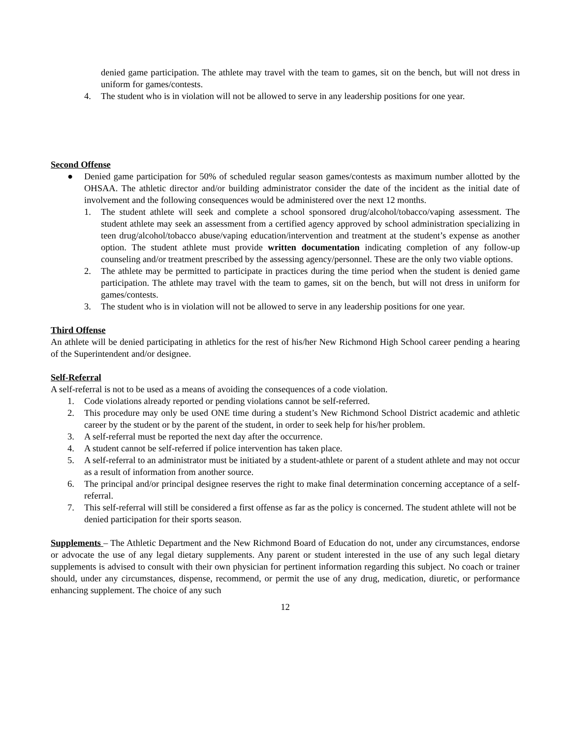denied game participation. The athlete may travel with the team to games, sit on the bench, but will not dress in uniform for games/contests.
4. The student who is in violation will not be allowed to serve in any leadership positions for one year.
Second Offense
● Denied game participation for 50% of scheduled regular season games/contests as maximum number allotted by the OHSAA. The athletic director and/or building administrator consider the date of the incident as the initial date of involvement and the following consequences would be administered over the next 12 months.
1. The student athlete will seek and complete a school sponsored drug/alcohol/tobacco/vaping assessment. The student athlete may seek an assessment from a certified agency approved by school administration specializing in teen drug/alcohol/tobacco abuse/vaping education/intervention and treatment at the student’s expense as another option. The student athlete must provide written documentation indicating completion of any follow-up counseling and/or treatment prescribed by the assessing agency/personnel. These are the only two viable options.
2. The athlete may be permitted to participate in practices during the time period when the student is denied game participation. The athlete may travel with the team to games, sit on the bench, but will not dress in uniform for games/contests.
3. The student who is in violation will not be allowed to serve in any leadership positions for one year.
Third Offense
An athlete will be denied participating in athletics for the rest of his/her New Richmond High School career pending a hearing of the Superintendent and/or designee.
Self-Referral
A self-referral is not to be used as a means of avoiding the consequences of a code violation.
1. Code violations already reported or pending violations cannot be self-referred.
2. This procedure may only be used ONE time during a student’s New Richmond School District academic and athletic career by the student or by the parent of the student, in order to seek help for his/her problem.
3. A self-referral must be reported the next day after the occurrence.
4. A student cannot be self-referred if police intervention has taken place.
5. A self-referral to an administrator must be initiated by a student-athlete or parent of a student athlete and may not occur as a result of information from another source.
6. The principal and/or principal designee reserves the right to make final determination concerning acceptance of a self-referral.
7. This self-referral will still be considered a first offense as far as the policy is concerned. The student athlete will not be denied participation for their sports season.
Supplements – The Athletic Department and the New Richmond Board of Education do not, under any circumstances, endorse or advocate the use of any legal dietary supplements. Any parent or student interested in the use of any such legal dietary supplements is advised to consult with their own physician for pertinent information regarding this subject. No coach or trainer should, under any circumstances, dispense, recommend, or permit the use of any drug, medication, diuretic, or performance enhancing supplement. The choice of any such
12